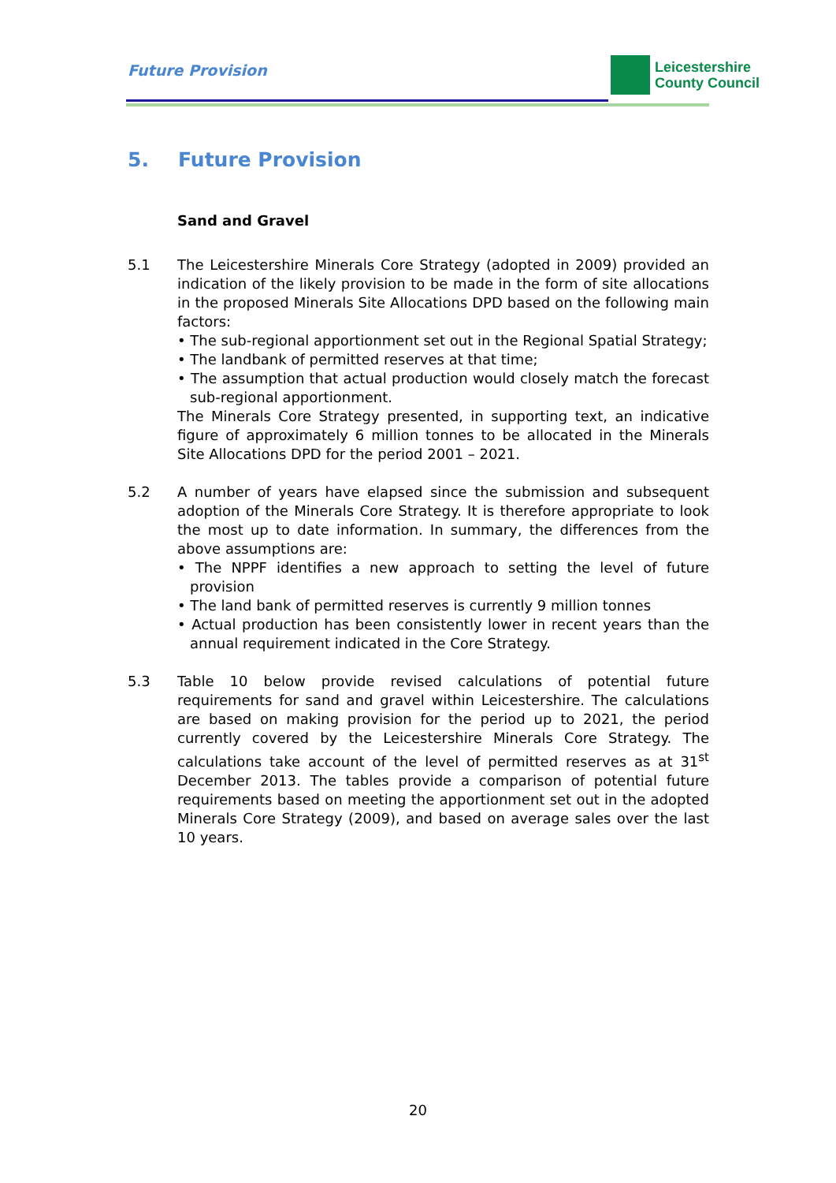Future Provision
Leicestershire
County Council
5. Future Provision
Sand and Gravel
5.1 The Leicestershire Minerals Core Strategy (adopted in 2009) provided an indication of the likely provision to be made in the form of site allocations in the proposed Minerals Site Allocations DPD based on the following main factors:
• The sub-regional apportionment set out in the Regional Spatial Strategy;
• The landbank of permitted reserves at that time;
• The assumption that actual production would closely match the forecast sub-regional apportionment.
The Minerals Core Strategy presented, in supporting text, an indicative figure of approximately 6 million tonnes to be allocated in the Minerals Site Allocations DPD for the period 2001 – 2021.
5.2 A number of years have elapsed since the submission and subsequent adoption of the Minerals Core Strategy. It is therefore appropriate to look the most up to date information. In summary, the differences from the above assumptions are:
• The NPPF identifies a new approach to setting the level of future provision
• The land bank of permitted reserves is currently 9 million tonnes
• Actual production has been consistently lower in recent years than the annual requirement indicated in the Core Strategy.
5.3 Table 10 below provide revised calculations of potential future requirements for sand and gravel within Leicestershire. The calculations are based on making provision for the period up to 2021, the period currently covered by the Leicestershire Minerals Core Strategy. The calculations take account of the level of permitted reserves as at 31<sup>st</sup> December 2013. The tables provide a comparison of potential future requirements based on meeting the apportionment set out in the adopted Minerals Core Strategy (2009), and based on average sales over the last 10 years.
20